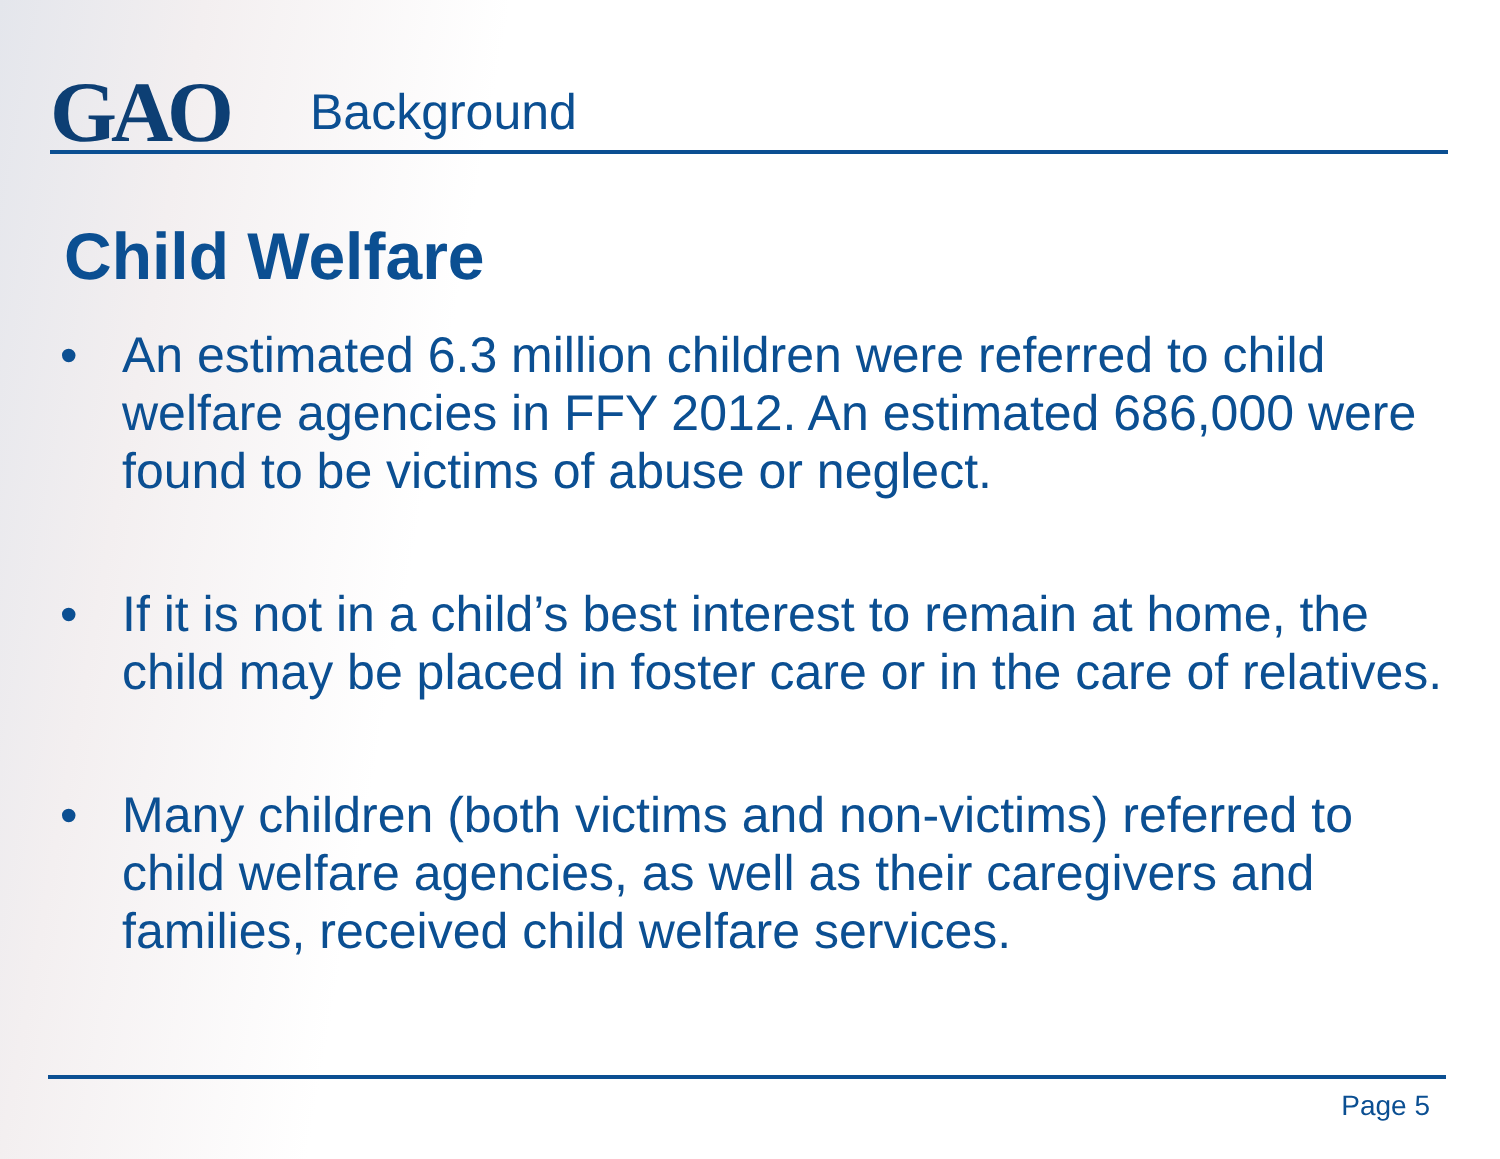GAO
Background
Child Welfare
• An estimated 6.3 million children were referred to child welfare agencies in FFY 2012. An estimated 686,000 were found to be victims of abuse or neglect.
• If it is not in a child’s best interest to remain at home, the child may be placed in foster care or in the care of relatives.
• Many children (both victims and non-victims) referred to child welfare agencies, as well as their caregivers and families, received child welfare services.
Page 5